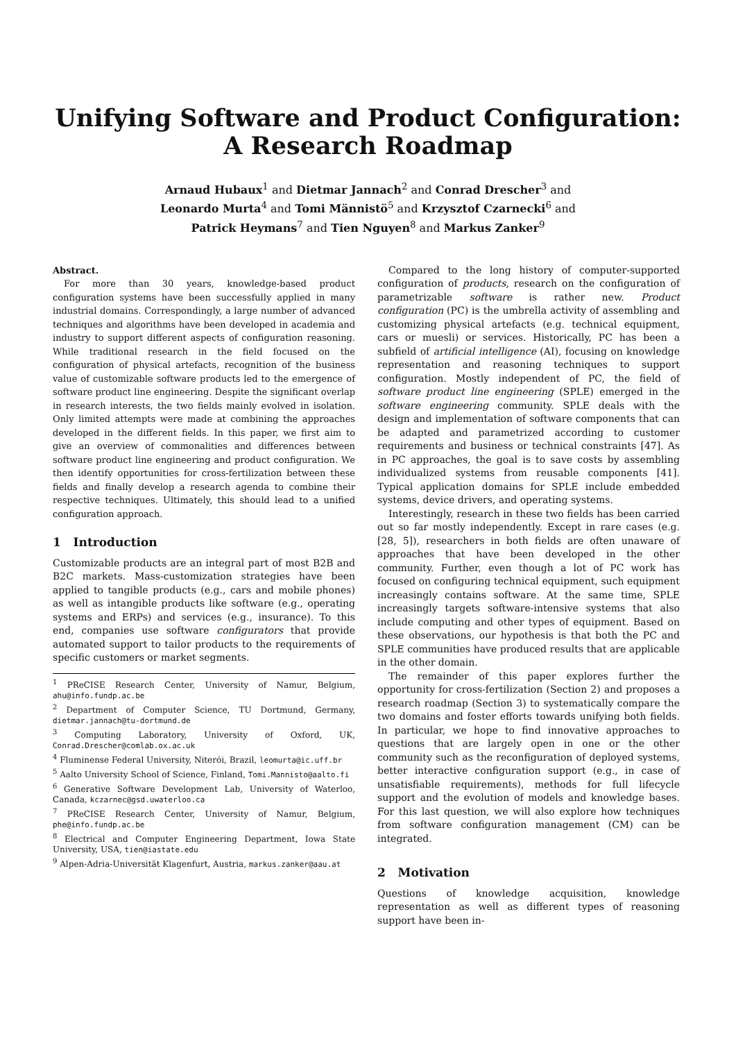Unifying Software and Product Configuration:
A Research Roadmap
Arnaud Hubaux<sup>1</sup> and Dietmar Jannach<sup>2</sup> and Conrad Drescher<sup>3</sup> and
Leonardo Murta<sup>4</sup> and Tomi Männistö<sup>5</sup> and Krzysztof Czarnecki<sup>6</sup> and
Patrick Heymans<sup>7</sup> and Tien Nguyen<sup>8</sup> and Markus Zanker<sup>9</sup>
Abstract.
For more than 30 years, knowledge-based product configuration systems have been successfully applied in many industrial domains. Correspondingly, a large number of advanced techniques and algorithms have been developed in academia and industry to support different aspects of configuration reasoning. While traditional research in the field focused on the configuration of physical artefacts, recognition of the business value of customizable software products led to the emergence of software product line engineering. Despite the significant overlap in research interests, the two fields mainly evolved in isolation. Only limited attempts were made at combining the approaches developed in the different fields. In this paper, we first aim to give an overview of commonalities and differences between software product line engineering and product configuration. We then identify opportunities for cross-fertilization between these fields and finally develop a research agenda to combine their respective techniques. Ultimately, this should lead to a unified configuration approach.
1 Introduction
Customizable products are an integral part of most B2B and B2C markets. Mass-customization strategies have been applied to tangible products (e.g., cars and mobile phones) as well as intangible products like software (e.g., operating systems and ERPs) and services (e.g., insurance). To this end, companies use software configurators that provide automated support to tailor products to the requirements of specific customers or market segments.
<sup>1</sup> PReCISE Research Center, University of Namur, Belgium, ahu@info.fundp.ac.be
<sup>2</sup> Department of Computer Science, TU Dortmund, Germany, dietmar.jannach@tu-dortmund.de
<sup>3</sup> Computing Laboratory, University of Oxford, UK, Conrad.Drescher@comlab.ox.ac.uk
<sup>4</sup> Fluminense Federal University, Niterói, Brazil, leomurta@ic.uff.br
<sup>5</sup> Aalto University School of Science, Finland, Tomi.Mannisto@aalto.fi
<sup>6</sup> Generative Software Development Lab, University of Waterloo, Canada, kczarnec@gsd.uwaterloo.ca
<sup>7</sup> PReCISE Research Center, University of Namur, Belgium, phe@info.fundp.ac.be
<sup>8</sup> Electrical and Computer Engineering Department, Iowa State University, USA, tien@iastate.edu
<sup>9</sup> Alpen-Adria-Universität Klagenfurt, Austria, markus.zanker@aau.at
Compared to the long history of computer-supported configuration of products, research on the configuration of parametrizable software is rather new. Product configuration (PC) is the umbrella activity of assembling and customizing physical artefacts (e.g. technical equipment, cars or muesli) or services. Historically, PC has been a subfield of artificial intelligence (AI), focusing on knowledge representation and reasoning techniques to support configuration. Mostly independent of PC, the field of software product line engineering (SPLE) emerged in the software engineering community. SPLE deals with the design and implementation of software components that can be adapted and parametrized according to customer requirements and business or technical constraints [47]. As in PC approaches, the goal is to save costs by assembling individualized systems from reusable components [41]. Typical application domains for SPLE include embedded systems, device drivers, and operating systems.
Interestingly, research in these two fields has been carried out so far mostly independently. Except in rare cases (e.g. [28, 5]), researchers in both fields are often unaware of approaches that have been developed in the other community. Further, even though a lot of PC work has focused on configuring technical equipment, such equipment increasingly contains software. At the same time, SPLE increasingly targets software-intensive systems that also include computing and other types of equipment. Based on these observations, our hypothesis is that both the PC and SPLE communities have produced results that are applicable in the other domain.
The remainder of this paper explores further the opportunity for cross-fertilization (Section 2) and proposes a research roadmap (Section 3) to systematically compare the two domains and foster efforts towards unifying both fields. In particular, we hope to find innovative approaches to questions that are largely open in one or the other community such as the reconfiguration of deployed systems, better interactive configuration support (e.g., in case of unsatisfiable requirements), methods for full lifecycle support and the evolution of models and knowledge bases. For this last question, we will also explore how techniques from software configuration management (CM) can be integrated.
2 Motivation
Questions of knowledge acquisition, knowledge representation as well as different types of reasoning support have been in-